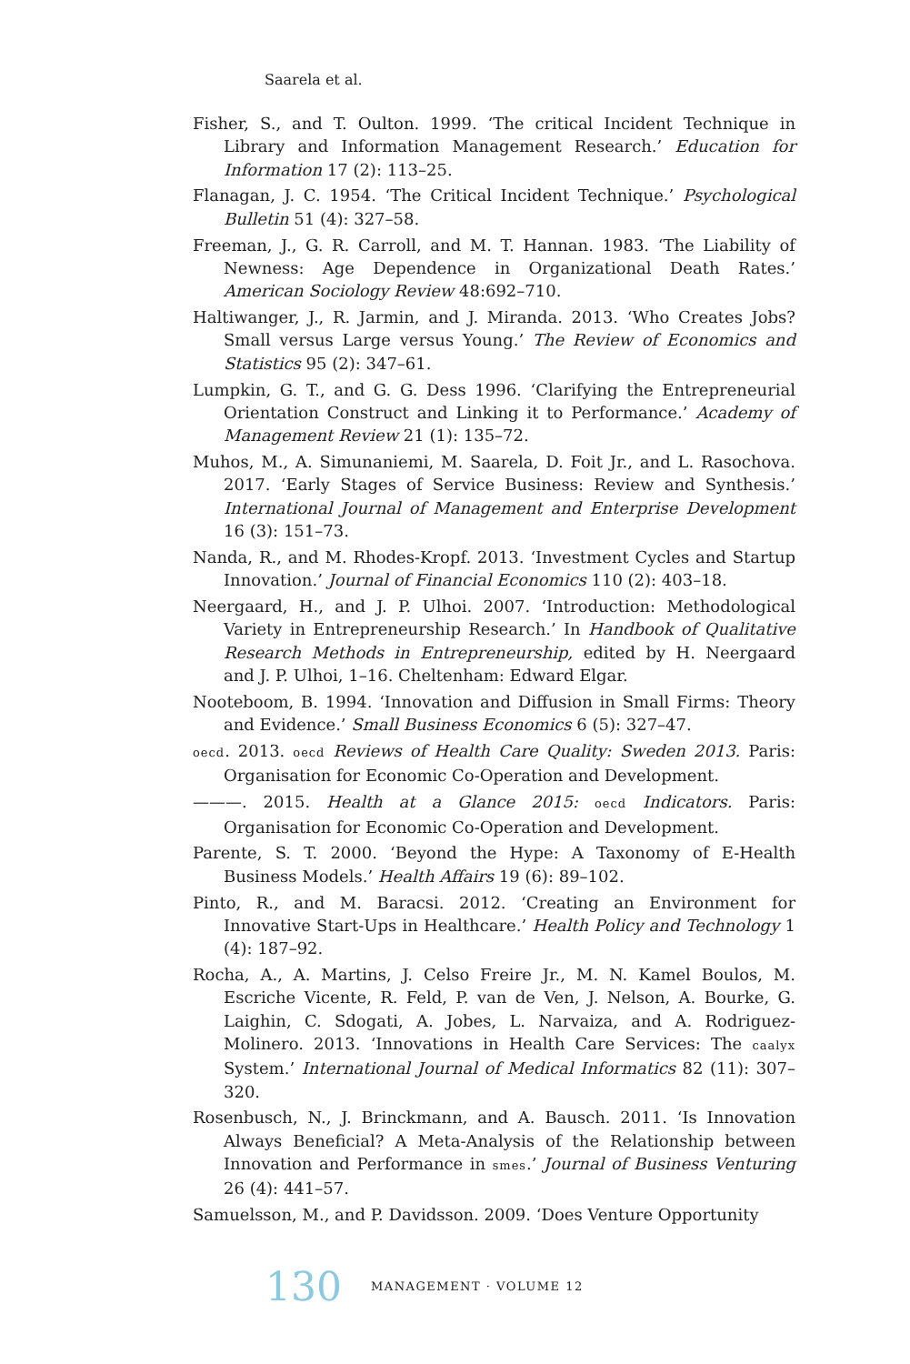Saarela et al.
Fisher, S., and T. Oulton. 1999. ‘The critical Incident Technique in Library and Information Management Research.’ Education for Information 17 (2): 113–25.
Flanagan, J. C. 1954. ‘The Critical Incident Technique.’ Psychological Bulletin 51 (4): 327–58.
Freeman, J., G. R. Carroll, and M. T. Hannan. 1983. ‘The Liability of Newness: Age Dependence in Organizational Death Rates.’ American Sociology Review 48:692–710.
Haltiwanger, J., R. Jarmin, and J. Miranda. 2013. ‘Who Creates Jobs? Small versus Large versus Young.’ The Review of Economics and Statistics 95 (2): 347–61.
Lumpkin, G. T., and G. G. Dess 1996. ‘Clarifying the Entrepreneurial Orientation Construct and Linking it to Performance.’ Academy of Management Review 21 (1): 135–72.
Muhos, M., A. Simunaniemi, M. Saarela, D. Foit Jr., and L. Rasochova. 2017. ‘Early Stages of Service Business: Review and Synthesis.’ International Journal of Management and Enterprise Development 16 (3): 151–73.
Nanda, R., and M. Rhodes-Kropf. 2013. ‘Investment Cycles and Startup Innovation.’ Journal of Financial Economics 110 (2): 403–18.
Neergaard, H., and J. P. Ulhoi. 2007. ‘Introduction: Methodological Variety in Entrepreneurship Research.’ In Handbook of Qualitative Research Methods in Entrepreneurship, edited by H. Neergaard and J. P. Ulhoi, 1–16. Cheltenham: Edward Elgar.
Nooteboom, B. 1994. ‘Innovation and Diffusion in Small Firms: Theory and Evidence.’ Small Business Economics 6 (5): 327–47.
oecd. 2013. oecd Reviews of Health Care Quality: Sweden 2013. Paris: Organisation for Economic Co-Operation and Development.
———. 2015. Health at a Glance 2015: oecd Indicators. Paris: Organisation for Economic Co-Operation and Development.
Parente, S. T. 2000. ‘Beyond the Hype: A Taxonomy of E-Health Business Models.’ Health Affairs 19 (6): 89–102.
Pinto, R., and M. Baracsi. 2012. ‘Creating an Environment for Innovative Start-Ups in Healthcare.’ Health Policy and Technology 1 (4): 187–92.
Rocha, A., A. Martins, J. Celso Freire Jr., M. N. Kamel Boulos, M. Escriche Vicente, R. Feld, P. van de Ven, J. Nelson, A. Bourke, G. Laighin, C. Sdogati, A. Jobes, L. Narvaiza, and A. Rodriguez-Molinero. 2013. ‘Innovations in Health Care Services: The caalyx System.’ International Journal of Medical Informatics 82 (11): 307–320.
Rosenbusch, N., J. Brinckmann, and A. Bausch. 2011. ‘Is Innovation Always Beneficial? A Meta-Analysis of the Relationship between Innovation and Performance in smes.’ Journal of Business Venturing 26 (4): 441–57.
Samuelsson, M., and P. Davidsson. 2009. ‘Does Venture Opportunity
130 MANAGEMENT · VOLUME 12